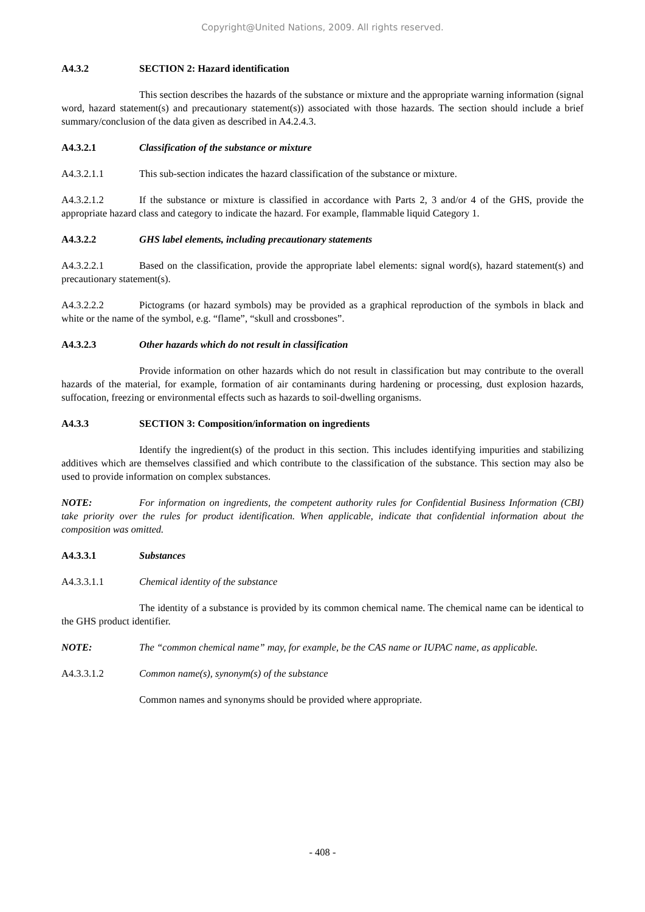Copyright@United Nations, 2009. All rights reserved.
A4.3.2 SECTION 2: Hazard identification
This section describes the hazards of the substance or mixture and the appropriate warning information (signal word, hazard statement(s) and precautionary statement(s)) associated with those hazards. The section should include a brief summary/conclusion of the data given as described in A4.2.4.3.
A4.3.2.1 Classification of the substance or mixture
A4.3.2.1.1 This sub-section indicates the hazard classification of the substance or mixture.
A4.3.2.1.2 If the substance or mixture is classified in accordance with Parts 2, 3 and/or 4 of the GHS, provide the appropriate hazard class and category to indicate the hazard. For example, flammable liquid Category 1.
A4.3.2.2 GHS label elements, including precautionary statements
A4.3.2.2.1 Based on the classification, provide the appropriate label elements: signal word(s), hazard statement(s) and precautionary statement(s).
A4.3.2.2.2 Pictograms (or hazard symbols) may be provided as a graphical reproduction of the symbols in black and white or the name of the symbol, e.g. “flame”, “skull and crossbones”.
A4.3.2.3 Other hazards which do not result in classification
Provide information on other hazards which do not result in classification but may contribute to the overall hazards of the material, for example, formation of air contaminants during hardening or processing, dust explosion hazards, suffocation, freezing or environmental effects such as hazards to soil-dwelling organisms.
A4.3.3 SECTION 3: Composition/information on ingredients
Identify the ingredient(s) of the product in this section. This includes identifying impurities and stabilizing additives which are themselves classified and which contribute to the classification of the substance. This section may also be used to provide information on complex substances.
NOTE: For information on ingredients, the competent authority rules for Confidential Business Information (CBI) take priority over the rules for product identification. When applicable, indicate that confidential information about the composition was omitted.
A4.3.3.1 Substances
A4.3.3.1.1 Chemical identity of the substance
The identity of a substance is provided by its common chemical name. The chemical name can be identical to the GHS product identifier.
NOTE: The “common chemical name” may, for example, be the CAS name or IUPAC name, as applicable.
A4.3.3.1.2 Common name(s), synonym(s) of the substance
Common names and synonyms should be provided where appropriate.
- 408 -